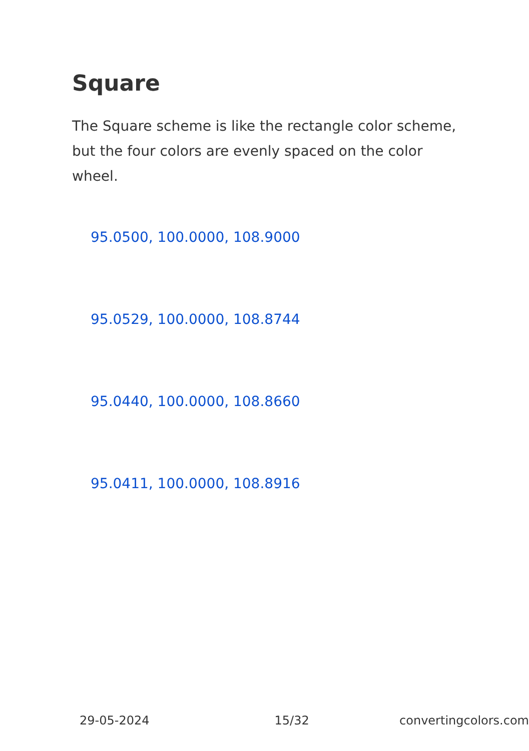Square
The Square scheme is like the rectangle color scheme, but the four colors are evenly spaced on the color wheel.
95.0500, 100.0000, 108.9000
95.0529, 100.0000, 108.8744
95.0440, 100.0000, 108.8660
95.0411, 100.0000, 108.8916
29-05-2024 15/32 convertingcolors.com